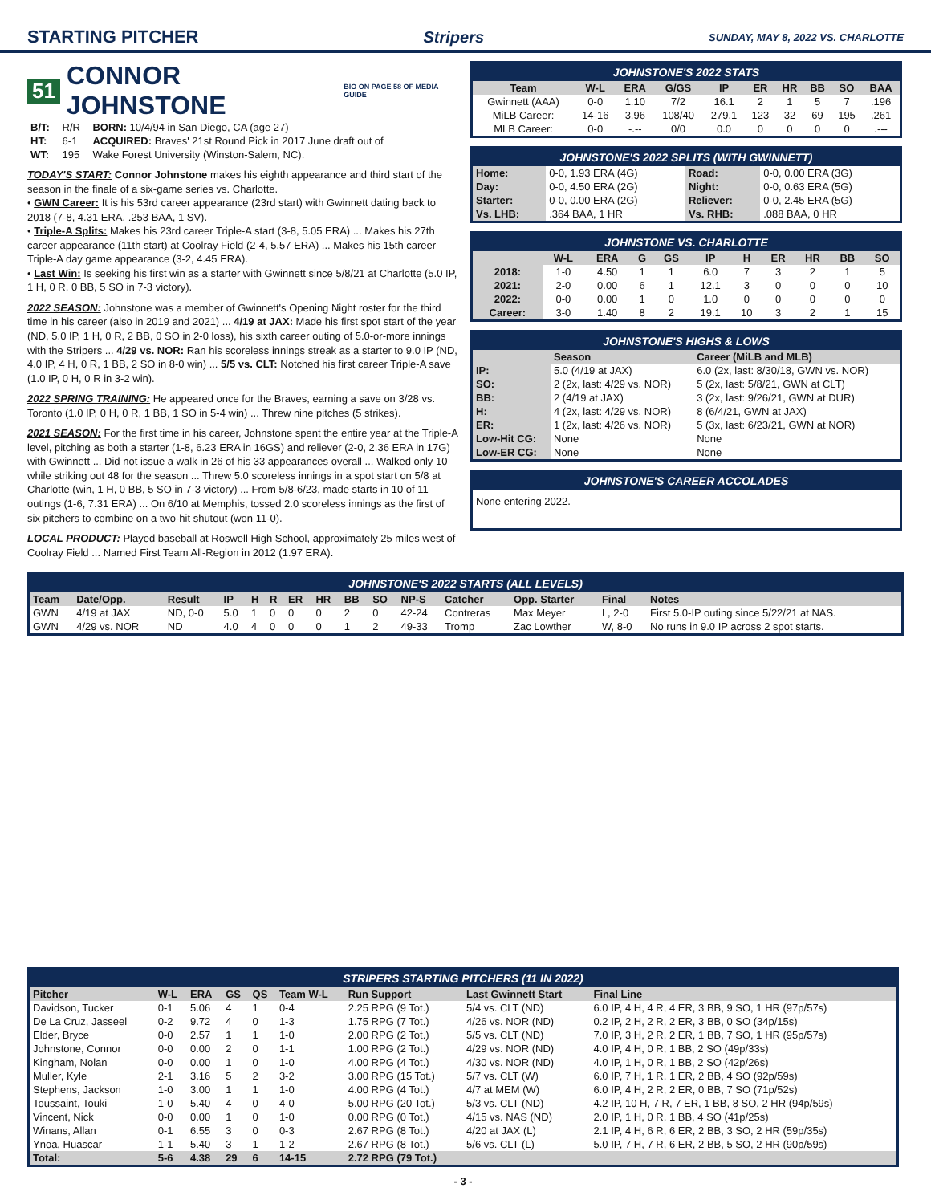STARTING PITCHER Stripers SUNDAY, MAY 8, 2022 VS. CHARLOTTE
51 CONNOR JOHNSTONE BIO ON PAGE 58 OF MEDIA GUIDE
| B/T: | R/R | BORN: 10/4/94 in San Diego, CA (age 27) |
| HT: | 6-1 | ACQUIRED: Braves' 21st Round Pick in 2017 June draft out of |
| WT: | 195 | Wake Forest University (Winston-Salem, NC). |
TODAY'S START: Connor Johnstone makes his eighth appearance and third start of the season in the finale of a six-game series vs. Charlotte.
• GWN Career: It is his 53rd career appearance (23rd start) with Gwinnett dating back to 2018 (7-8, 4.31 ERA, .253 BAA, 1 SV).
• Triple-A Splits: Makes his 23rd career Triple-A start (3-8, 5.05 ERA) ... Makes his 27th career appearance (11th start) at Coolray Field (2-4, 5.57 ERA) ... Makes his 15th career Triple-A day game appearance (3-2, 4.45 ERA).
• Last Win: Is seeking his first win as a starter with Gwinnett since 5/8/21 at Charlotte (5.0 IP, 1 H, 0 R, 0 BB, 5 SO in 7-3 victory).
2022 SEASON: Johnstone was a member of Gwinnett's Opening Night roster for the third time in his career (also in 2019 and 2021) ... 4/19 at JAX: Made his first spot start of the year (ND, 5.0 IP, 1 H, 0 R, 2 BB, 0 SO in 2-0 loss), his sixth career outing of 5.0-or-more innings with the Stripers ... 4/29 vs. NOR: Ran his scoreless innings streak as a starter to 9.0 IP (ND, 4.0 IP, 4 H, 0 R, 1 BB, 2 SO in 8-0 win) ... 5/5 vs. CLT: Notched his first career Triple-A save (1.0 IP, 0 H, 0 R in 3-2 win).
2022 SPRING TRAINING: He appeared once for the Braves, earning a save on 3/28 vs. Toronto (1.0 IP, 0 H, 0 R, 1 BB, 1 SO in 5-4 win) ... Threw nine pitches (5 strikes).
2021 SEASON: For the first time in his career, Johnstone spent the entire year at the Triple-A level, pitching as both a starter (1-8, 6.23 ERA in 16GS) and reliever (2-0, 2.36 ERA in 17G) with Gwinnett ... Did not issue a walk in 26 of his 33 appearances overall ... Walked only 10 while striking out 48 for the season ... Threw 5.0 scoreless innings in a spot start on 5/8 at Charlotte (win, 1 H, 0 BB, 5 SO in 7-3 victory) ... From 5/8-6/23, made starts in 10 of 11 outings (1-6, 7.31 ERA) ... On 6/10 at Memphis, tossed 2.0 scoreless innings as the first of six pitchers to combine on a two-hit shutout (won 11-0).
LOCAL PRODUCT: Played baseball at Roswell High School, approximately 25 miles west of Coolray Field ... Named First Team All-Region in 2012 (1.97 ERA).
JOHNSTONE'S 2022 STATS
| Team | W-L | ERA | G/GS | IP | ER | HR | BB | SO | BAA |
| --- | --- | --- | --- | --- | --- | --- | --- | --- | --- |
| Gwinnett (AAA) | 0-0 | 1.10 | 7/2 | 16.1 | 2 | 1 | 5 | 7 | .196 |
| MiLB Career: | 14-16 | 3.96 | 108/40 | 279.1 | 123 | 32 | 69 | 195 | .261 |
| MLB Career: | 0-0 | -.-- | 0/0 | 0.0 | 0 | 0 | 0 | 0 | .--- |
JOHNSTONE'S 2022 SPLITS (WITH GWINNETT)
| Home: | 0-0, 1.93 ERA (4G) | Road: | 0-0, 0.00 ERA (3G) |
| Day: | 0-0, 4.50 ERA (2G) | Night: | 0-0, 0.63 ERA (5G) |
| Starter: | 0-0, 0.00 ERA (2G) | Reliever: | 0-0, 2.45 ERA (5G) |
| Vs. LHB: | .364 BAA, 1 HR | Vs. RHB: | .088 BAA, 0 HR |
JOHNSTONE VS. CHARLOTTE
| | W-L | ERA | G | GS | IP | H | ER | HR | BB | SO |
| --- | --- | --- | --- | --- | --- | --- | --- | --- | --- | --- |
| 2018: | 1-0 | 4.50 | 1 | 1 | 6.0 | 7 | 3 | 2 | 1 | 5 |
| 2021: | 2-0 | 0.00 | 6 | 1 | 12.1 | 3 | 0 | 0 | 0 | 10 |
| 2022: | 0-0 | 0.00 | 1 | 0 | 1.0 | 0 | 0 | 0 | 0 | 0 |
| Career: | 3-0 | 1.40 | 8 | 2 | 19.1 | 10 | 3 | 2 | 1 | 15 |
JOHNSTONE'S HIGHS & LOWS
| | Season | Career (MiLB and MLB) |
| --- | --- | --- |
| IP: | 5.0 (4/19 at JAX) | 6.0 (2x, last: 8/30/18, GWN vs. NOR) |
| SO: | 2 (2x, last: 4/29 vs. NOR) | 5 (2x, last: 5/8/21, GWN at CLT) |
| BB: | 2 (4/19 at JAX) | 3 (2x, last: 9/26/21, GWN at DUR) |
| H: | 4 (2x, last: 4/29 vs. NOR) | 8 (6/4/21, GWN at JAX) |
| ER: | 1 (2x, last: 4/26 vs. NOR) | 5 (3x, last: 6/23/21, GWN at NOR) |
| Low-Hit CG: | None | None |
| Low-ER CG: | None | None |
JOHNSTONE'S CAREER ACCOLADES
None entering 2022.
JOHNSTONE'S 2022 STARTS (ALL LEVELS)
| Team | Date/Opp. | Result | IP | H | R | ER | HR | BB | SO | NP-S | Catcher | Opp. Starter | Final | Notes |
| --- | --- | --- | --- | --- | --- | --- | --- | --- | --- | --- | --- | --- | --- | --- |
| GWN | 4/19 at JAX | ND, 0-0 | 5.0 | 1 | 0 | 0 | 0 | 2 | 0 | 42-24 | Contreras | Max Meyer | L, 2-0 | First 5.0-IP outing since 5/22/21 at NAS. |
| GWN | 4/29 vs. NOR | ND | 4.0 | 4 | 0 | 0 | 0 | 1 | 2 | 49-33 | Tromp | Zac Lowther | W, 8-0 | No runs in 9.0 IP across 2 spot starts. |
STRIPERS STARTING PITCHERS (11 IN 2022)
| Pitcher | W-L | ERA | GS | QS | Team W-L | Run Support | Last Gwinnett Start | Final Line |
| --- | --- | --- | --- | --- | --- | --- | --- | --- |
| Davidson, Tucker | 0-1 | 5.06 | 4 | 1 | 0-4 | 2.25 RPG (9 Tot.) | 5/4 vs. CLT (ND) | 6.0 IP, 4 H, 4 R, 4 ER, 3 BB, 9 SO, 1 HR (97p/57s) |
| De La Cruz, Jasseel | 0-2 | 9.72 | 4 | 0 | 1-3 | 1.75 RPG (7 Tot.) | 4/26 vs. NOR (ND) | 0.2 IP, 2 H, 2 R, 2 ER, 3 BB, 0 SO (34p/15s) |
| Elder, Bryce | 0-0 | 2.57 | 1 | 1 | 1-0 | 2.00 RPG (2 Tot.) | 5/5 vs. CLT (ND) | 7.0 IP, 3 H, 2 R, 2 ER, 1 BB, 7 SO, 1 HR (95p/57s) |
| Johnstone, Connor | 0-0 | 0.00 | 2 | 0 | 1-1 | 1.00 RPG (2 Tot.) | 4/29 vs. NOR (ND) | 4.0 IP, 4 H, 0 R, 1 BB, 2 SO (49p/33s) |
| Kingham, Nolan | 0-0 | 0.00 | 1 | 0 | 1-0 | 4.00 RPG (4 Tot.) | 4/30 vs. NOR (ND) | 4.0 IP, 1 H, 0 R, 1 BB, 2 SO (42p/26s) |
| Muller, Kyle | 2-1 | 3.16 | 5 | 2 | 3-2 | 3.00 RPG (15 Tot.) | 5/7 vs. CLT (W) | 6.0 IP, 7 H, 1 R, 1 ER, 2 BB, 4 SO (92p/59s) |
| Stephens, Jackson | 1-0 | 3.00 | 1 | 1 | 1-0 | 4.00 RPG (4 Tot.) | 4/7 at MEM (W) | 6.0 IP, 4 H, 2 R, 2 ER, 0 BB, 7 SO (71p/52s) |
| Toussaint, Touki | 1-0 | 5.40 | 4 | 0 | 4-0 | 5.00 RPG (20 Tot.) | 5/3 vs. CLT (ND) | 4.2 IP, 10 H, 7 R, 7 ER, 1 BB, 8 SO, 2 HR (94p/59s) |
| Vincent, Nick | 0-0 | 0.00 | 1 | 0 | 1-0 | 0.00 RPG (0 Tot.) | 4/15 vs. NAS (ND) | 2.0 IP, 1 H, 0 R, 1 BB, 4 SO (41p/25s) |
| Winans, Allan | 0-1 | 6.55 | 3 | 0 | 0-3 | 2.67 RPG (8 Tot.) | 4/20 at JAX (L) | 2.1 IP, 4 H, 6 R, 6 ER, 2 BB, 3 SO, 2 HR (59p/35s) |
| Ynoa, Huascar | 1-1 | 5.40 | 3 | 1 | 1-2 | 2.67 RPG (8 Tot.) | 5/6 vs. CLT (L) | 5.0 IP, 7 H, 7 R, 6 ER, 2 BB, 5 SO, 2 HR (90p/59s) |
| Total: | 5-6 | 4.38 | 29 | 6 | 14-15 | 2.72 RPG (79 Tot.) | | |
- 3 -